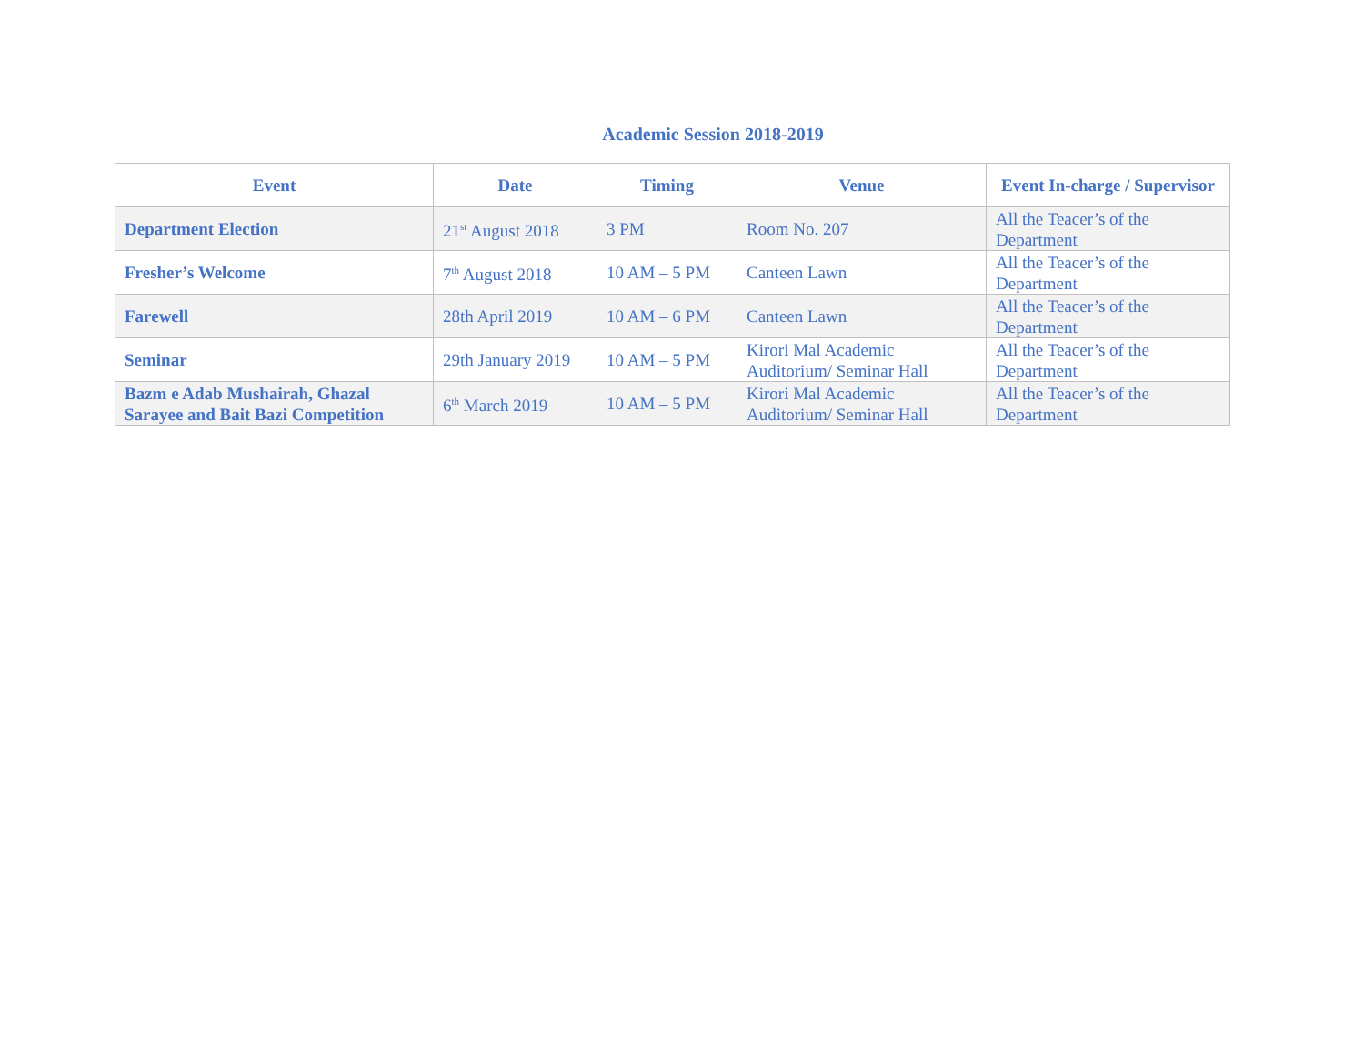Academic Session 2018-2019
| Event | Date | Timing | Venue | Event In-charge / Supervisor |
| --- | --- | --- | --- | --- |
| Department Election | 21<sup>st</sup> August 2018 | 3 PM | Room No. 207 | All the Teacer’s of the Department |
| Fresher’s Welcome | 7<sup>th</sup> August 2018 | 10 AM – 5 PM | Canteen Lawn | All the Teacer’s of the Department |
| Farewell | 28th April 2019 | 10 AM – 6 PM | Canteen Lawn | All the Teacer’s of the Department |
| Seminar | 29th January 2019 | 10 AM – 5 PM | Kirori Mal Academic Auditorium/ Seminar Hall | All the Teacer’s of the Department |
| Bazm e Adab Mushairah, Ghazal Sarayee and Bait Bazi Competition | 6<sup>th</sup> March 2019 | 10 AM – 5 PM | Kirori Mal Academic Auditorium/ Seminar Hall | All the Teacer’s of the Department |